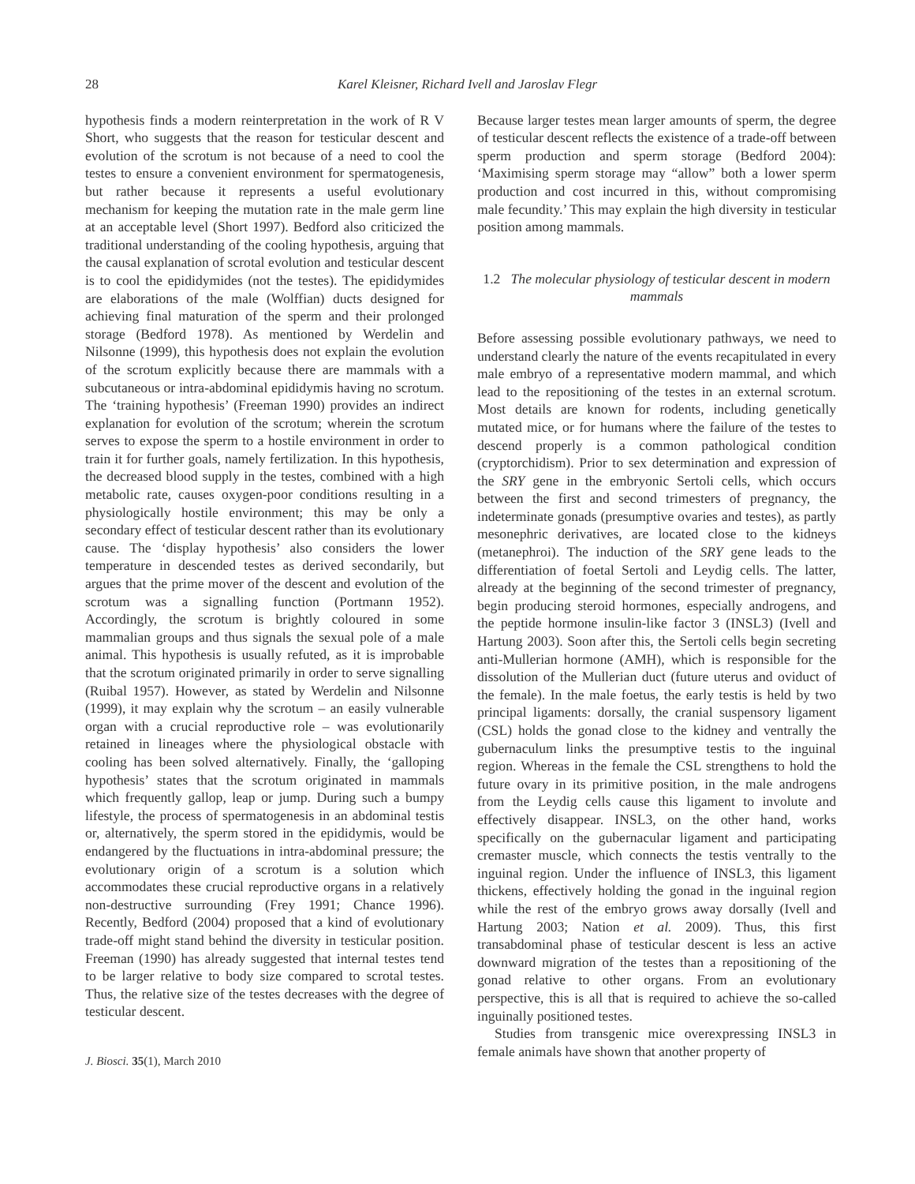28 Karel Kleisner, Richard Ivell and Jaroslav Flegr
hypothesis finds a modern reinterpretation in the work of R V Short, who suggests that the reason for testicular descent and evolution of the scrotum is not because of a need to cool the testes to ensure a convenient environment for spermatogenesis, but rather because it represents a useful evolutionary mechanism for keeping the mutation rate in the male germ line at an acceptable level (Short 1997). Bedford also criticized the traditional understanding of the cooling hypothesis, arguing that the causal explanation of scrotal evolution and testicular descent is to cool the epididymides (not the testes). The epididymides are elaborations of the male (Wolffian) ducts designed for achieving final maturation of the sperm and their prolonged storage (Bedford 1978). As mentioned by Werdelin and Nilsonne (1999), this hypothesis does not explain the evolution of the scrotum explicitly because there are mammals with a subcutaneous or intra-abdominal epididymis having no scrotum. The ‘training hypothesis’ (Freeman 1990) provides an indirect explanation for evolution of the scrotum; wherein the scrotum serves to expose the sperm to a hostile environment in order to train it for further goals, namely fertilization. In this hypothesis, the decreased blood supply in the testes, combined with a high metabolic rate, causes oxygen-poor conditions resulting in a physiologically hostile environment; this may be only a secondary effect of testicular descent rather than its evolutionary cause. The ‘display hypothesis’ also considers the lower temperature in descended testes as derived secondarily, but argues that the prime mover of the descent and evolution of the scrotum was a signalling function (Portmann 1952). Accordingly, the scrotum is brightly coloured in some mammalian groups and thus signals the sexual pole of a male animal. This hypothesis is usually refuted, as it is improbable that the scrotum originated primarily in order to serve signalling (Ruibal 1957). However, as stated by Werdelin and Nilsonne (1999), it may explain why the scrotum – an easily vulnerable organ with a crucial reproductive role – was evolutionarily retained in lineages where the physiological obstacle with cooling has been solved alternatively. Finally, the ‘galloping hypothesis’ states that the scrotum originated in mammals which frequently gallop, leap or jump. During such a bumpy lifestyle, the process of spermatogenesis in an abdominal testis or, alternatively, the sperm stored in the epididymis, would be endangered by the fluctuations in intra-abdominal pressure; the evolutionary origin of a scrotum is a solution which accommodates these crucial reproductive organs in a relatively non-destructive surrounding (Frey 1991; Chance 1996). Recently, Bedford (2004) proposed that a kind of evolutionary trade-off might stand behind the diversity in testicular position. Freeman (1990) has already suggested that internal testes tend to be larger relative to body size compared to scrotal testes. Thus, the relative size of the testes decreases with the degree of testicular descent.
J. Biosci. 35(1), March 2010
Because larger testes mean larger amounts of sperm, the degree of testicular descent reflects the existence of a trade-off between sperm production and sperm storage (Bedford 2004): ‘Maximising sperm storage may “allow” both a lower sperm production and cost incurred in this, without compromising male fecundity.’ This may explain the high diversity in testicular position among mammals.
1.2 The molecular physiology of testicular descent in modern mammals
Before assessing possible evolutionary pathways, we need to understand clearly the nature of the events recapitulated in every male embryo of a representative modern mammal, and which lead to the repositioning of the testes in an external scrotum. Most details are known for rodents, including genetically mutated mice, or for humans where the failure of the testes to descend properly is a common pathological condition (cryptorchidism). Prior to sex determination and expression of the SRY gene in the embryonic Sertoli cells, which occurs between the first and second trimesters of pregnancy, the indeterminate gonads (presumptive ovaries and testes), as partly mesonephric derivatives, are located close to the kidneys (metanephroi). The induction of the SRY gene leads to the differentiation of foetal Sertoli and Leydig cells. The latter, already at the beginning of the second trimester of pregnancy, begin producing steroid hormones, especially androgens, and the peptide hormone insulin-like factor 3 (INSL3) (Ivell and Hartung 2003). Soon after this, the Sertoli cells begin secreting anti-Mullerian hormone (AMH), which is responsible for the dissolution of the Mullerian duct (future uterus and oviduct of the female). In the male foetus, the early testis is held by two principal ligaments: dorsally, the cranial suspensory ligament (CSL) holds the gonad close to the kidney and ventrally the gubernaculum links the presumptive testis to the inguinal region. Whereas in the female the CSL strengthens to hold the future ovary in its primitive position, in the male androgens from the Leydig cells cause this ligament to involute and effectively disappear. INSL3, on the other hand, works specifically on the gubernacular ligament and participating cremaster muscle, which connects the testis ventrally to the inguinal region. Under the influence of INSL3, this ligament thickens, effectively holding the gonad in the inguinal region while the rest of the embryo grows away dorsally (Ivell and Hartung 2003; Nation et al. 2009). Thus, this first transabdominal phase of testicular descent is less an active downward migration of the testes than a repositioning of the gonad relative to other organs. From an evolutionary perspective, this is all that is required to achieve the so-called inguinally positioned testes.
Studies from transgenic mice overexpressing INSL3 in female animals have shown that another property of